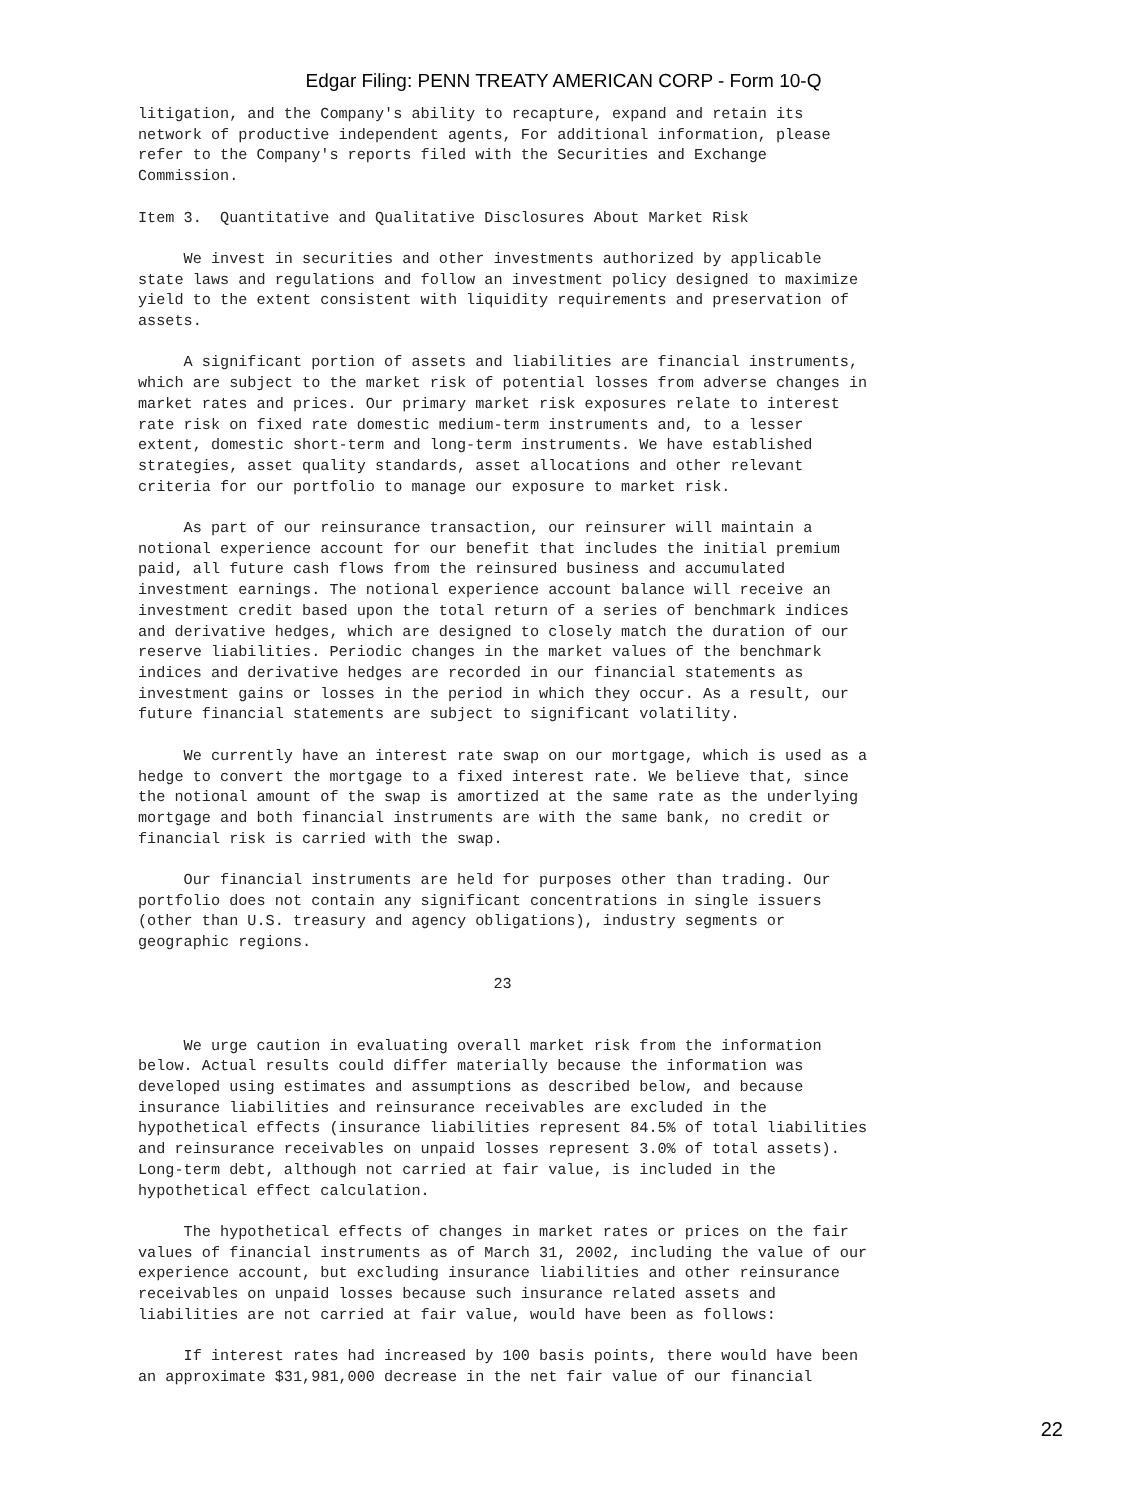Edgar Filing: PENN TREATY AMERICAN CORP - Form 10-Q
litigation, and the Company's ability to recapture, expand and retain its
network of productive independent agents, For additional information, please
refer to the Company's reports filed with the Securities and Exchange
Commission.

Item 3.  Quantitative and Qualitative Disclosures About Market Risk

     We invest in securities and other investments authorized by applicable
state laws and regulations and follow an investment policy designed to maximize
yield to the extent consistent with liquidity requirements and preservation of
assets.

     A significant portion of assets and liabilities are financial instruments,
which are subject to the market risk of potential losses from adverse changes in
market rates and prices. Our primary market risk exposures relate to interest
rate risk on fixed rate domestic medium-term instruments and, to a lesser
extent, domestic short-term and long-term instruments. We have established
strategies, asset quality standards, asset allocations and other relevant
criteria for our portfolio to manage our exposure to market risk.

     As part of our reinsurance transaction, our reinsurer will maintain a
notional experience account for our benefit that includes the initial premium
paid, all future cash flows from the reinsured business and accumulated
investment earnings. The notional experience account balance will receive an
investment credit based upon the total return of a series of benchmark indices
and derivative hedges, which are designed to closely match the duration of our
reserve liabilities. Periodic changes in the market values of the benchmark
indices and derivative hedges are recorded in our financial statements as
investment gains or losses in the period in which they occur. As a result, our
future financial statements are subject to significant volatility.

     We currently have an interest rate swap on our mortgage, which is used as a
hedge to convert the mortgage to a fixed interest rate. We believe that, since
the notional amount of the swap is amortized at the same rate as the underlying
mortgage and both financial instruments are with the same bank, no credit or
financial risk is carried with the swap.

     Our financial instruments are held for purposes other than trading. Our
portfolio does not contain any significant concentrations in single issuers
(other than U.S. treasury and agency obligations), industry segments or
geographic regions.

                                       23


     We urge caution in evaluating overall market risk from the information
below. Actual results could differ materially because the information was
developed using estimates and assumptions as described below, and because
insurance liabilities and reinsurance receivables are excluded in the
hypothetical effects (insurance liabilities represent 84.5% of total liabilities
and reinsurance receivables on unpaid losses represent 3.0% of total assets).
Long-term debt, although not carried at fair value, is included in the
hypothetical effect calculation.

     The hypothetical effects of changes in market rates or prices on the fair
values of financial instruments as of March 31, 2002, including the value of our
experience account, but excluding insurance liabilities and other reinsurance
receivables on unpaid losses because such insurance related assets and
liabilities are not carried at fair value, would have been as follows:

     If interest rates had increased by 100 basis points, there would have been
an approximate $31,981,000 decrease in the net fair value of our financial
22